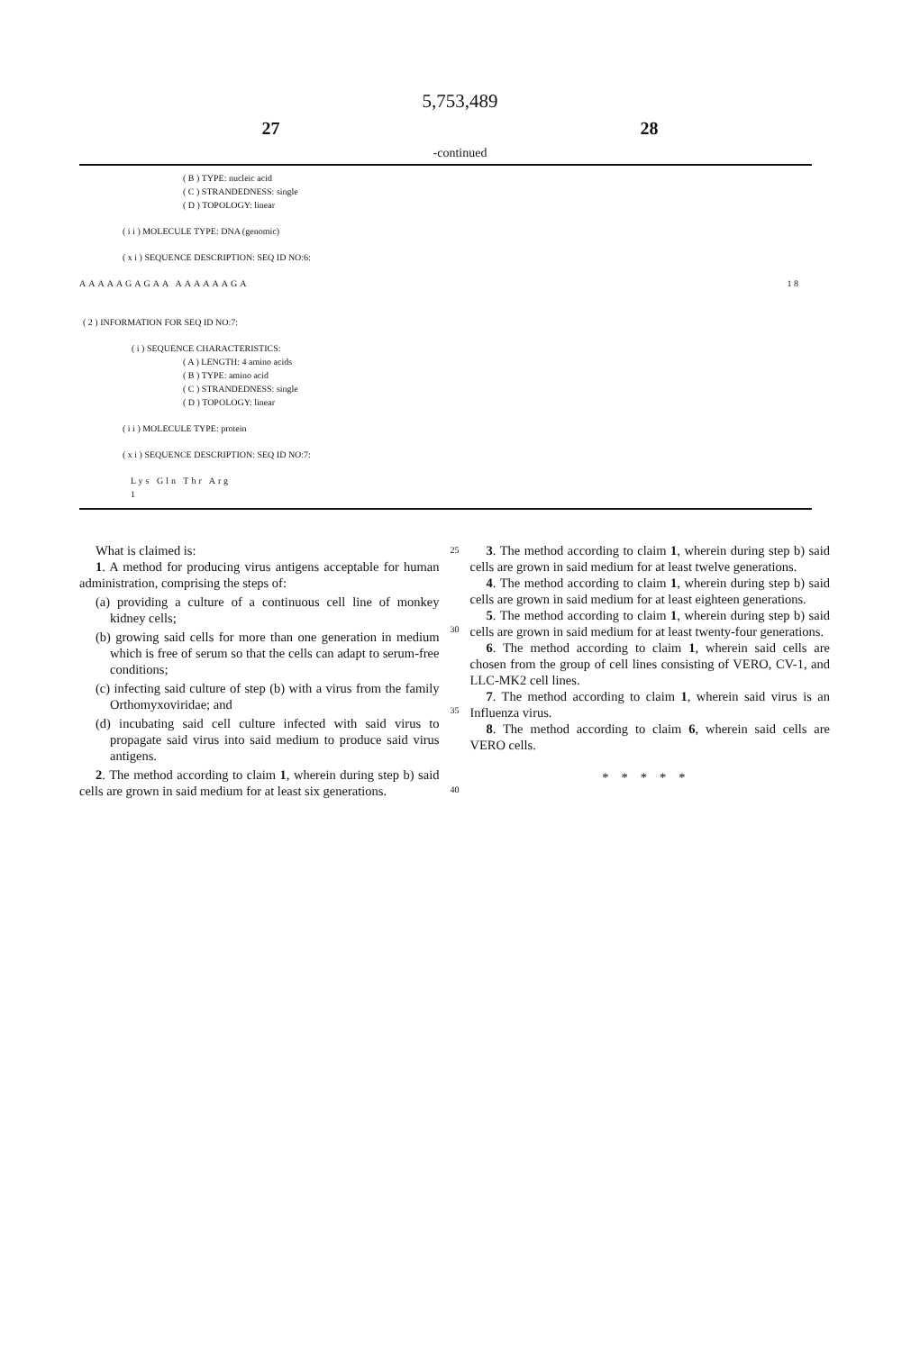5,753,489
27 28
-continued
( B ) TYPE: nucleic acid
( C ) STRANDEDNESS: single
( D ) TOPOLOGY: linear
( i i ) MOLECULE TYPE: DNA (genomic)
( x i ) SEQUENCE DESCRIPTION: SEQ ID NO:6:
AAAAAGAGAA AAAAAAGA 1 8
( 2 ) INFORMATION FOR SEQ ID NO:7:
( i ) SEQUENCE CHARACTERISTICS:
( A ) LENGTH: 4 amino acids
( B ) TYPE: amino acid
( C ) STRANDEDNESS: single
( D ) TOPOLOGY: linear
( i i ) MOLECULE TYPE: protein
( x i ) SEQUENCE DESCRIPTION: SEQ ID NO:7:
Lys Gln Thr Arg
1
What is claimed is:
1. A method for producing virus antigens acceptable for human administration, comprising the steps of:
(a) providing a culture of a continuous cell line of monkey kidney cells;
(b) growing said cells for more than one generation in medium which is free of serum so that the cells can adapt to serum-free conditions;
(c) infecting said culture of step (b) with a virus from the family Orthomyxoviridae; and
(d) incubating said cell culture infected with said virus to propagate said virus into said medium to produce said virus antigens.
2. The method according to claim 1, wherein during step b) said cells are grown in said medium for at least six generations.
25
30
35
40
3. The method according to claim 1, wherein during step b) said cells are grown in said medium for at least twelve generations.
4. The method according to claim 1, wherein during step b) said cells are grown in said medium for at least eighteen generations.
5. The method according to claim 1, wherein during step b) said cells are grown in said medium for at least twenty-four generations.
6. The method according to claim 1, wherein said cells are chosen from the group of cell lines consisting of VERO, CV-1, and LLC-MK2 cell lines.
7. The method according to claim 1, wherein said virus is an Influenza virus.
8. The method according to claim 6, wherein said cells are VERO cells.
*****